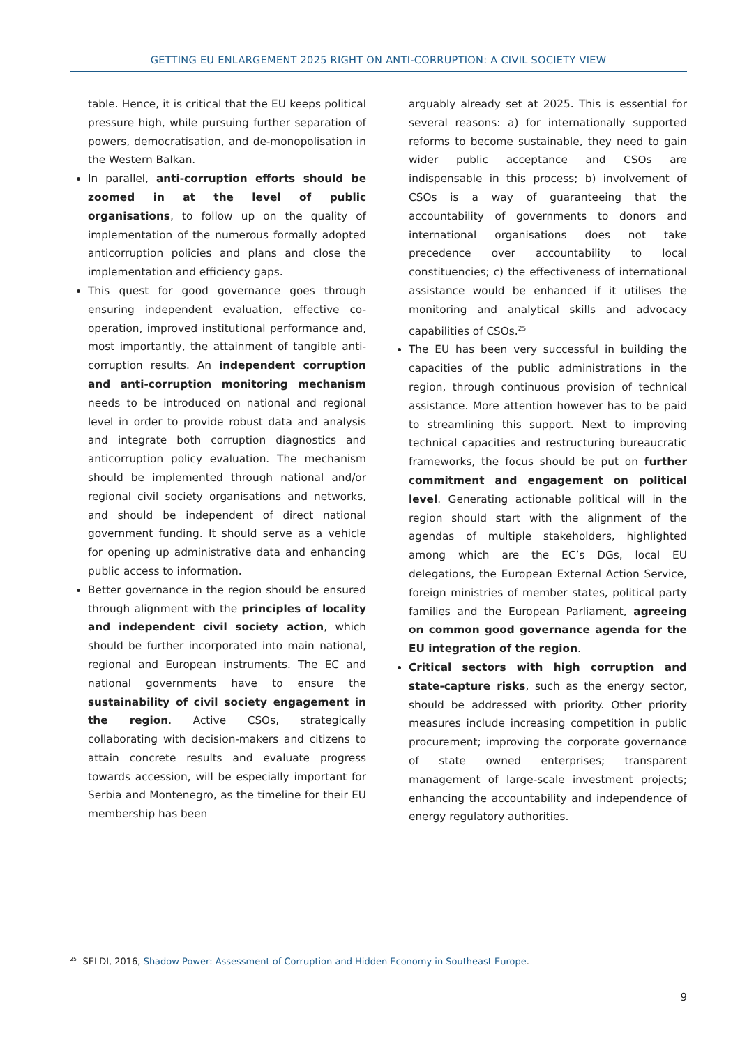GETTING EU ENLARGEMENT 2025 RIGHT ON ANTI-CORRUPTION: A CIVIL SOCIETY VIEW
table. Hence, it is critical that the EU keeps political pressure high, while pursuing further separation of powers, democratisation, and de-monopolisation in the Western Balkan.
In parallel, anti-corruption efforts should be zoomed in at the level of public organisations, to follow up on the quality of implementation of the numerous formally adopted anticorruption policies and plans and close the implementation and efficiency gaps.
This quest for good governance goes through ensuring independent evaluation, effective co-operation, improved institutional performance and, most importantly, the attainment of tangible anti-corruption results. An independent corruption and anti-corruption monitoring mechanism needs to be introduced on national and regional level in order to provide robust data and analysis and integrate both corruption diagnostics and anticorruption policy evaluation. The mechanism should be implemented through national and/or regional civil society organisations and networks, and should be independent of direct national government funding. It should serve as a vehicle for opening up administrative data and enhancing public access to information.
Better governance in the region should be ensured through alignment with the principles of locality and independent civil society action, which should be further incorporated into main national, regional and European instruments. The EC and national governments have to ensure the sustainability of civil society engagement in the region. Active CSOs, strategically collaborating with decision-makers and citizens to attain concrete results and evaluate progress towards accession, will be especially important for Serbia and Montenegro, as the timeline for their EU membership has been
arguably already set at 2025. This is essential for several reasons: a) for internationally supported reforms to become sustainable, they need to gain wider public acceptance and CSOs are indispensable in this process; b) involvement of CSOs is a way of guaranteeing that the accountability of governments to donors and international organisations does not take precedence over accountability to local constituencies; c) the effectiveness of international assistance would be enhanced if it utilises the monitoring and analytical skills and advocacy capabilities of CSOs.<sup>25</sup>
The EU has been very successful in building the capacities of the public administrations in the region, through continuous provision of technical assistance. More attention however has to be paid to streamlining this support. Next to improving technical capacities and restructuring bureaucratic frameworks, the focus should be put on further commitment and engagement on political level. Generating actionable political will in the region should start with the alignment of the agendas of multiple stakeholders, highlighted among which are the EC’s DGs, local EU delegations, the European External Action Service, foreign ministries of member states, political party families and the European Parliament, agreeing on common good governance agenda for the EU integration of the region.
Critical sectors with high corruption and state-capture risks, such as the energy sector, should be addressed with priority. Other priority measures include increasing competition in public procurement; improving the corporate governance of state owned enterprises; transparent management of large-scale investment projects; enhancing the accountability and independence of energy regulatory authorities.
<sup>25</sup> SELDI, 2016, Shadow Power: Assessment of Corruption and Hidden Economy in Southeast Europe.
9